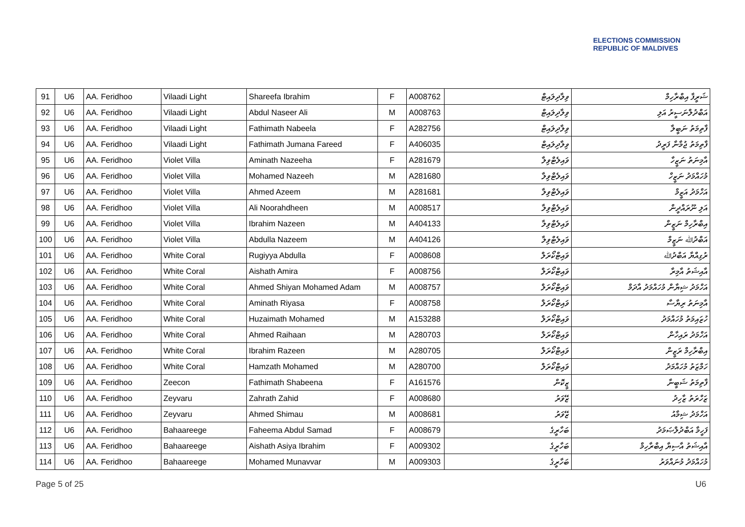ELECTIONS COMMISSION
REPUBLIC OF MALDIVES
| 91 | U6 | AA. Feridhoo | Vilaadi Light | Shareefa Ibrahim | F | A008762 | ވިލާދިލައިޓް | ޝަރީފާ އިބްރާހިމް |
| 92 | U6 | AA. Feridhoo | Vilaadi Light | Abdul Naseer Ali | M | A008763 | ވިލާދިލައިޓް | އަބްދުލްނަސީރު އަލި |
| 93 | U6 | AA. Feridhoo | Vilaadi Light | Fathimath Nabeela | F | A282756 | ވިލާދިލައިޓް | ފާތިމަތު ނަބީލާ |
| 94 | U6 | AA. Feridhoo | Vilaadi Light | Fathimath Jumana Fareed | F | A406035 | ވިލާދިލައިޓް | ފާތިމަތު ޖުމާނާ ފަރީދު |
| 95 | U6 | AA. Feridhoo | Violet Villa | Aminath Nazeeha | F | A281679 | ވައިލެޓްވިލާ | އާމިނަތު ނަޒީހާ |
| 96 | U6 | AA. Feridhoo | Violet Villa | Mohamed Nazeeh | M | A281680 | ވައިލެޓްވިލާ | މުހައްމަދު ނަޒީހް |
| 97 | U6 | AA. Feridhoo | Violet Villa | Ahmed Azeem | M | A281681 | ވައިލެޓްވިލާ | އަހްމަދު އަޒީމް |
| 98 | U6 | AA. Feridhoo | Violet Villa | Ali Noorahdheen | M | A008517 | ވައިލެޓްވިލާ | އަލި ނޫރައްދީން |
| 99 | U6 | AA. Feridhoo | Violet Villa | Ibrahim Nazeen | M | A404133 | ވައިލެޓްވިލާ | އިބްރާހިމް ނަޒީން |
| 100 | U6 | AA. Feridhoo | Violet Villa | Abdulla Nazeem | M | A404126 | ވައިލެޓްވިލާ | އަބްދުﷲ ނަޒީމް |
| 101 | U6 | AA. Feridhoo | White Coral | Rugiyya Abdulla | F | A008608 | ވައިޓްކޯރަލް | ރުގިއްޔާ އަބްދުﷲ |
| 102 | U6 | AA. Feridhoo | White Coral | Aishath Amira | F | A008756 | ވައިޓްކޯރަލް | އާއިޝަތު އާމިރާ |
| 103 | U6 | AA. Feridhoo | White Coral | Ahmed Shiyan Mohamed Adam | M | A008757 | ވައިޓްކޯރަލް | އަހްމަދު ޝިޔާން މުހައްމަދު އާދަމް |
| 104 | U6 | AA. Feridhoo | White Coral | Aminath Riyasa | F | A008758 | ވައިޓްކޯރަލް | އާމިނަތު ރިޔާސާ |
| 105 | U6 | AA. Feridhoo | White Coral | Huzaimath Mohamed | M | A153288 | ވައިޓްކޯރަލް | ހުޒައިމަތު މުހައްމަދު |
| 106 | U6 | AA. Feridhoo | White Coral | Ahmed Raihaan | M | A280703 | ވައިޓްކޯރަލް | އަހްމަދު ރައިހާން |
| 107 | U6 | AA. Feridhoo | White Coral | Ibrahim Razeen | M | A280705 | ވައިޓްކޯރަލް | އިބްރާހިމް ރަޒީން |
| 108 | U6 | AA. Feridhoo | White Coral | Hamzath Mohamed | M | A280700 | ވައިޓްކޯރަލް | ހަމްޒަތު މުހައްމަދު |
| 109 | U6 | AA. Feridhoo | Zeecon | Fathimath Shabeena | F | A161576 | ޒީކޮން | ފާތިމަތު ޝަބީނާ |
| 110 | U6 | AA. Feridhoo | Zeyvaru | Zahrath Zahid | F | A008680 | ޒޭވަރު | ޒަހްރަތު ޒާހިދު |
| 111 | U6 | AA. Feridhoo | Zeyvaru | Ahmed Shimau | M | A008681 | ޒޭވަރު | އަހްމަދު ޝިމާއު |
| 112 | U6 | AA. Feridhoo | Bahaareege | Faheema Abdul Samad | F | A008679 | ބަހާރީގެ | ފަހީމާ އަބްދުލްޞަމަދު |
| 113 | U6 | AA. Feridhoo | Bahaareege | Aishath Asiya Ibrahim | F | A009302 | ބަހާރީގެ | އާއިޝަތު އާސިޔާ އިބްރާހިމް |
| 114 | U6 | AA. Feridhoo | Bahaareege | Mohamed Munavvar | M | A009303 | ބަހާރީގެ | މުހައްމަދު މުނައްވަރު |
Page 5 of 25 U6